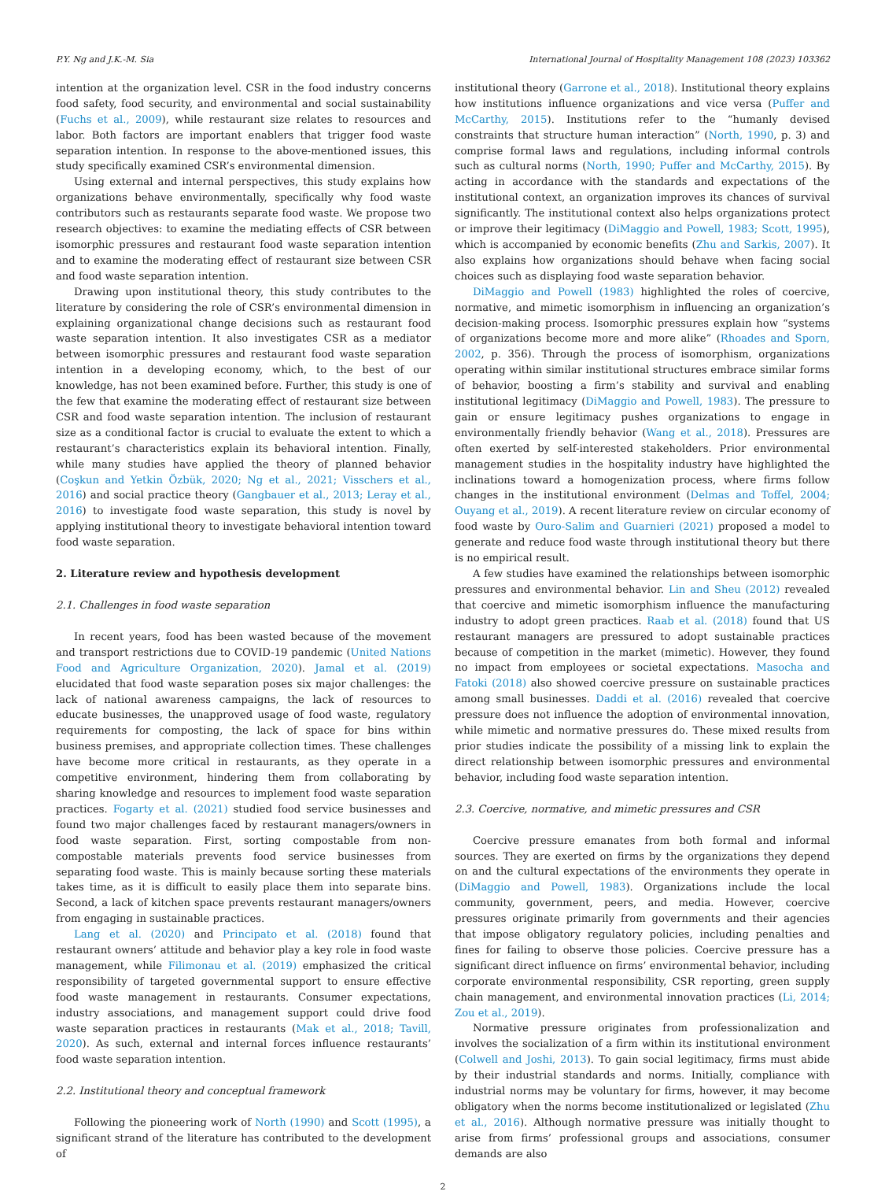P.Y. Ng and J.K.-M. Sia International Journal of Hospitality Management 108 (2023) 103362
intention at the organization level. CSR in the food industry concerns food safety, food security, and environmental and social sustainability (Fuchs et al., 2009), while restaurant size relates to resources and labor. Both factors are important enablers that trigger food waste separation intention. In response to the above-mentioned issues, this study specifically examined CSR’s environmental dimension.
Using external and internal perspectives, this study explains how organizations behave environmentally, specifically why food waste contributors such as restaurants separate food waste. We propose two research objectives: to examine the mediating effects of CSR between isomorphic pressures and restaurant food waste separation intention and to examine the moderating effect of restaurant size between CSR and food waste separation intention.
Drawing upon institutional theory, this study contributes to the literature by considering the role of CSR’s environmental dimension in explaining organizational change decisions such as restaurant food waste separation intention. It also investigates CSR as a mediator between isomorphic pressures and restaurant food waste separation intention in a developing economy, which, to the best of our knowledge, has not been examined before. Further, this study is one of the few that examine the moderating effect of restaurant size between CSR and food waste separation intention. The inclusion of restaurant size as a conditional factor is crucial to evaluate the extent to which a restaurant’s characteristics explain its behavioral intention. Finally, while many studies have applied the theory of planned behavior (Coşkun and Yetkin Özbük, 2020; Ng et al., 2021; Visschers et al., 2016) and social practice theory (Gangbauer et al., 2013; Leray et al., 2016) to investigate food waste separation, this study is novel by applying institutional theory to investigate behavioral intention toward food waste separation.
2. Literature review and hypothesis development
2.1. Challenges in food waste separation
In recent years, food has been wasted because of the movement and transport restrictions due to COVID-19 pandemic (United Nations Food and Agriculture Organization, 2020). Jamal et al. (2019) elucidated that food waste separation poses six major challenges: the lack of national awareness campaigns, the lack of resources to educate businesses, the unapproved usage of food waste, regulatory requirements for composting, the lack of space for bins within business premises, and appropriate collection times. These challenges have become more critical in restaurants, as they operate in a competitive environment, hindering them from collaborating by sharing knowledge and resources to implement food waste separation practices. Fogarty et al. (2021) studied food service businesses and found two major challenges faced by restaurant managers/owners in food waste separation. First, sorting compostable from non-compostable materials prevents food service businesses from separating food waste. This is mainly because sorting these materials takes time, as it is difficult to easily place them into separate bins. Second, a lack of kitchen space prevents restaurant managers/owners from engaging in sustainable practices.
Lang et al. (2020) and Principato et al. (2018) found that restaurant owners’ attitude and behavior play a key role in food waste management, while Filimonau et al. (2019) emphasized the critical responsibility of targeted governmental support to ensure effective food waste management in restaurants. Consumer expectations, industry associations, and management support could drive food waste separation practices in restaurants (Mak et al., 2018; Tavill, 2020). As such, external and internal forces influence restaurants’ food waste separation intention.
2.2. Institutional theory and conceptual framework
Following the pioneering work of North (1990) and Scott (1995), a significant strand of the literature has contributed to the development of
institutional theory (Garrone et al., 2018). Institutional theory explains how institutions influence organizations and vice versa (Puffer and McCarthy, 2015). Institutions refer to the “humanly devised constraints that structure human interaction” (North, 1990, p. 3) and comprise formal laws and regulations, including informal controls such as cultural norms (North, 1990; Puffer and McCarthy, 2015). By acting in accordance with the standards and expectations of the institutional context, an organization improves its chances of survival significantly. The institutional context also helps organizations protect or improve their legitimacy (DiMaggio and Powell, 1983; Scott, 1995), which is accompanied by economic benefits (Zhu and Sarkis, 2007). It also explains how organizations should behave when facing social choices such as displaying food waste separation behavior.
DiMaggio and Powell (1983) highlighted the roles of coercive, normative, and mimetic isomorphism in influencing an organization’s decision-making process. Isomorphic pressures explain how “systems of organizations become more and more alike” (Rhoades and Sporn, 2002, p. 356). Through the process of isomorphism, organizations operating within similar institutional structures embrace similar forms of behavior, boosting a firm’s stability and survival and enabling institutional legitimacy (DiMaggio and Powell, 1983). The pressure to gain or ensure legitimacy pushes organizations to engage in environmentally friendly behavior (Wang et al., 2018). Pressures are often exerted by self-interested stakeholders. Prior environmental management studies in the hospitality industry have highlighted the inclinations toward a homogenization process, where firms follow changes in the institutional environment (Delmas and Toffel, 2004; Ouyang et al., 2019). A recent literature review on circular economy of food waste by Ouro-Salim and Guarnieri (2021) proposed a model to generate and reduce food waste through institutional theory but there is no empirical result.
A few studies have examined the relationships between isomorphic pressures and environmental behavior. Lin and Sheu (2012) revealed that coercive and mimetic isomorphism influence the manufacturing industry to adopt green practices. Raab et al. (2018) found that US restaurant managers are pressured to adopt sustainable practices because of competition in the market (mimetic). However, they found no impact from employees or societal expectations. Masocha and Fatoki (2018) also showed coercive pressure on sustainable practices among small businesses. Daddi et al. (2016) revealed that coercive pressure does not influence the adoption of environmental innovation, while mimetic and normative pressures do. These mixed results from prior studies indicate the possibility of a missing link to explain the direct relationship between isomorphic pressures and environmental behavior, including food waste separation intention.
2.3. Coercive, normative, and mimetic pressures and CSR
Coercive pressure emanates from both formal and informal sources. They are exerted on firms by the organizations they depend on and the cultural expectations of the environments they operate in (DiMaggio and Powell, 1983). Organizations include the local community, government, peers, and media. However, coercive pressures originate primarily from governments and their agencies that impose obligatory regulatory policies, including penalties and fines for failing to observe those policies. Coercive pressure has a significant direct influence on firms’ environmental behavior, including corporate environmental responsibility, CSR reporting, green supply chain management, and environmental innovation practices (Li, 2014; Zou et al., 2019).
Normative pressure originates from professionalization and involves the socialization of a firm within its institutional environment (Colwell and Joshi, 2013). To gain social legitimacy, firms must abide by their industrial standards and norms. Initially, compliance with industrial norms may be voluntary for firms, however, it may become obligatory when the norms become institutionalized or legislated (Zhu et al., 2016). Although normative pressure was initially thought to arise from firms’ professional groups and associations, consumer demands are also
2